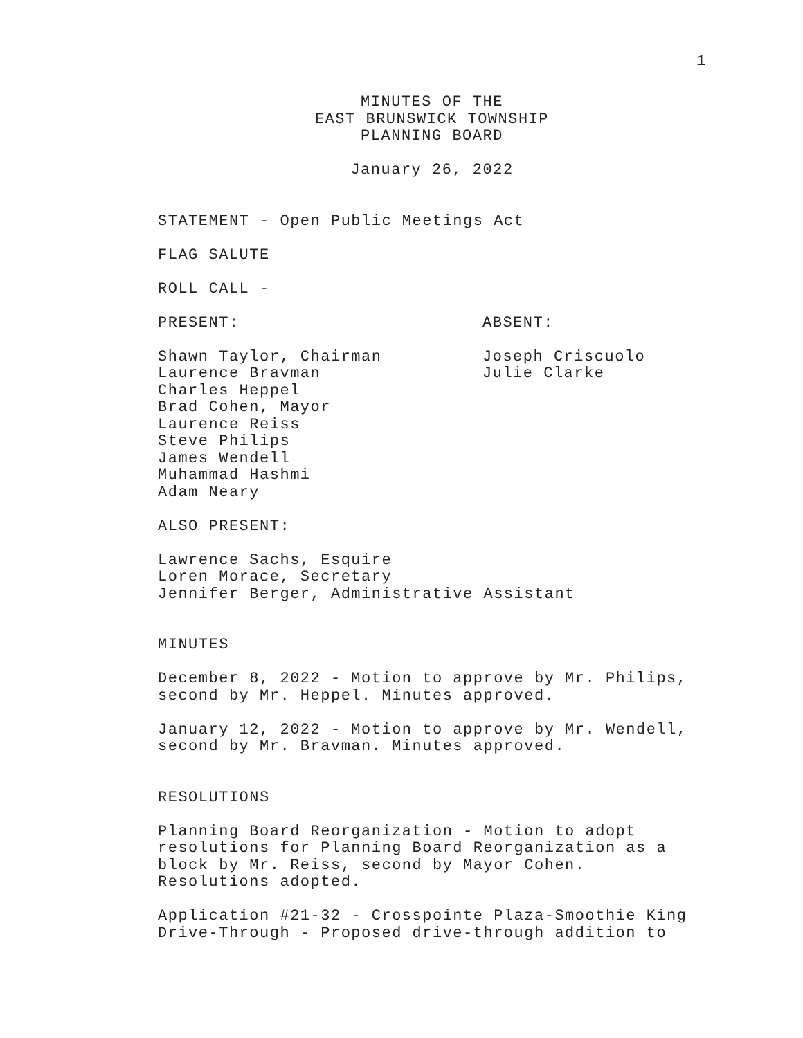1
MINUTES OF THE
EAST BRUNSWICK TOWNSHIP
PLANNING BOARD
January 26, 2022
STATEMENT - Open Public Meetings Act
FLAG SALUTE
ROLL CALL -
PRESENT: ABSENT:
Shawn Taylor, Chairman
Laurence Bravman
Charles Heppel
Brad Cohen, Mayor
Laurence Reiss
Steve Philips
James Wendell
Muhammad Hashmi
Adam Neary
Joseph Criscuolo
Julie Clarke
ALSO PRESENT:
Lawrence Sachs, Esquire
Loren Morace, Secretary
Jennifer Berger, Administrative Assistant
MINUTES
December 8, 2022 - Motion to approve by Mr. Philips,
second by Mr. Heppel. Minutes approved.
January 12, 2022 - Motion to approve by Mr. Wendell,
second by Mr. Bravman. Minutes approved.
RESOLUTIONS
Planning Board Reorganization - Motion to adopt
resolutions for Planning Board Reorganization as a
block by Mr. Reiss, second by Mayor Cohen.
Resolutions adopted.
Application #21-32 - Crosspointe Plaza-Smoothie King
Drive-Through - Proposed drive-through addition to